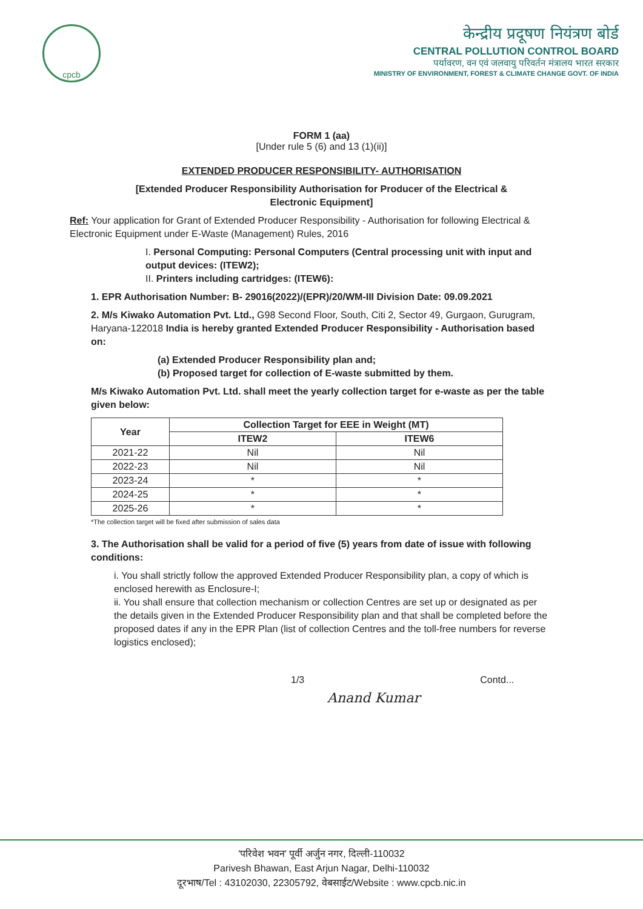cpcb
केन्द्रीय प्रदूषण नियंत्रण बोर्ड
CENTRAL POLLUTION CONTROL BOARD
पर्यावरण, वन एवं जलवायु परिवर्तन मंत्रालय भारत सरकार
MINISTRY OF ENVIRONMENT, FOREST & CLIMATE CHANGE GOVT. OF INDIA
FORM 1 (aa)
[Under rule 5 (6) and 13 (1)(ii)]
EXTENDED PRODUCER RESPONSIBILITY- AUTHORISATION
[Extended Producer Responsibility Authorisation for Producer of the Electrical &
Electronic Equipment]
Ref: Your application for Grant of Extended Producer Responsibility - Authorisation for following Electrical & Electronic Equipment under E-Waste (Management) Rules, 2016
I. Personal Computing: Personal Computers (Central processing unit with input and output devices: (ITEW2);
II. Printers including cartridges: (ITEW6):
1. EPR Authorisation Number: B- 29016(2022)/(EPR)/20/WM-III Division Date: 09.09.2021
2. M/s Kiwako Automation Pvt. Ltd., G98 Second Floor, South, Citi 2, Sector 49, Gurgaon, Gurugram, Haryana-122018 India is hereby granted Extended Producer Responsibility - Authorisation based on:
(a) Extended Producer Responsibility plan and;
(b) Proposed target for collection of E-waste submitted by them.
M/s Kiwako Automation Pvt. Ltd. shall meet the yearly collection target for e-waste as per the table given below:
| Year | Collection Target for EEE in Weight (MT) | |
| --- | --- | --- |
| | ITEW2 | ITEW6 |
| 2021-22 | Nil | Nil |
| 2022-23 | Nil | Nil |
| 2023-24 | * | * |
| 2024-25 | * | * |
| 2025-26 | * | * |
*The collection target will be fixed after submission of sales data
3. The Authorisation shall be valid for a period of five (5) years from date of issue with following conditions:
i. You shall strictly follow the approved Extended Producer Responsibility plan, a copy of which is enclosed herewith as Enclosure-I;
ii. You shall ensure that collection mechanism or collection Centres are set up or designated as per the details given in the Extended Producer Responsibility plan and that shall be completed before the proposed dates if any in the EPR Plan (list of collection Centres and the toll-free numbers for reverse logistics enclosed);
1/3 Contd...
Anand Kumar
'परिवेश भवन' पूर्वी अर्जुन नगर, दिल्ली-110032
Parivesh Bhawan, East Arjun Nagar, Delhi-110032
दूरभाष/Tel : 43102030, 22305792, वेबसाईट/Website : www.cpcb.nic.in